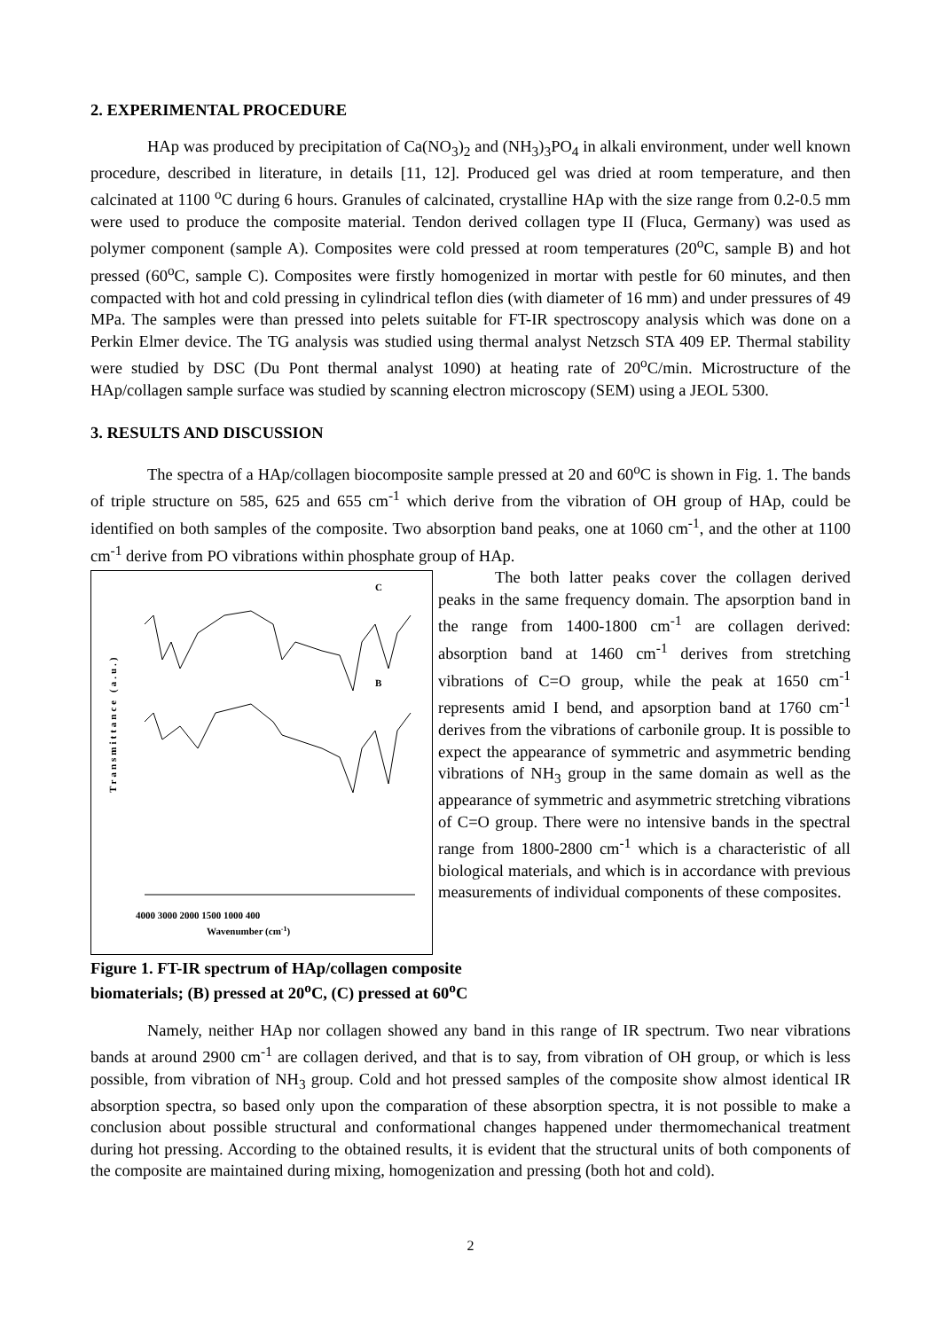2. EXPERIMENTAL PROCEDURE
HAp was produced by precipitation of Ca(NO<sub>3</sub>)<sub>2</sub> and (NH<sub>3</sub>)<sub>3</sub>PO<sub>4</sub> in alkali environment, under well known procedure, described in literature, in details [11, 12]. Produced gel was dried at room temperature, and then calcinated at 1100 <sup>o</sup>C during 6 hours. Granules of calcinated, crystalline HAp with the size range from 0.2-0.5 mm were used to produce the composite material. Tendon derived collagen type II (Fluca, Germany) was used as polymer component (sample A). Composites were cold pressed at room temperatures (20<sup>o</sup>C, sample B) and hot pressed (60<sup>o</sup>C, sample C). Composites were firstly homogenized in mortar with pestle for 60 minutes, and then compacted with hot and cold pressing in cylindrical teflon dies (with diameter of 16 mm) and under pressures of 49 MPa. The samples were than pressed into pelets suitable for FT-IR spectroscopy analysis which was done on a Perkin Elmer device. The TG analysis was studied using thermal analyst Netzsch STA 409 EP. Thermal stability were studied by DSC (Du Pont thermal analyst 1090) at heating rate of 20<sup>o</sup>C/min. Microstructure of the HAp/collagen sample surface was studied by scanning electron microscopy (SEM) using a JEOL 5300.
3. RESULTS AND DISCUSSION
The spectra of a HAp/collagen biocomposite sample pressed at 20 and 60<sup>o</sup>C is shown in Fig. 1. The bands of triple structure on 585, 625 and 655 cm<sup>-1</sup> which derive from the vibration of OH group of HAp, could be identified on both samples of the composite. Two absorption band peaks, one at 1060 cm<sup>-1</sup>, and the other at 1100 cm<sup>-1</sup> derive from PO vibrations within phosphate group of HAp.
Transmittance (a.u.)
C
B
4000 3000 2000 1500 1000 400
Wavenumber (cm-1)
Figure 1. FT-IR spectrum of HAp/collagen composite biomaterials; (B) pressed at 20<sup>o</sup>C, (C) pressed at 60<sup>o</sup>C
The both latter peaks cover the collagen derived peaks in the same frequency domain. The apsorption band in the range from 1400-1800 cm<sup>-1</sup> are collagen derived: absorption band at 1460 cm<sup>-1</sup> derives from stretching vibrations of C=O group, while the peak at 1650 cm<sup>-1</sup> represents amid I bend, and apsorption band at 1760 cm<sup>-1</sup> derives from the vibrations of carbonile group. It is possible to expect the appearance of symmetric and asymmetric bending vibrations of NH<sub>3</sub> group in the same domain as well as the appearance of symmetric and asymmetric stretching vibrations of C=O group. There were no intensive bands in the spectral range from 1800-2800 cm<sup>-1</sup> which is a characteristic of all biological materials, and which is in accordance with previous measurements of individual components of these composites.
Namely, neither HAp nor collagen showed any band in this range of IR spectrum. Two near vibrations bands at around 2900 cm<sup>-1</sup> are collagen derived, and that is to say, from vibration of OH group, or which is less possible, from vibration of NH<sub>3</sub> group. Cold and hot pressed samples of the composite show almost identical IR absorption spectra, so based only upon the comparation of these absorption spectra, it is not possible to make a conclusion about possible structural and conformational changes happened under thermomechanical treatment during hot pressing. According to the obtained results, it is evident that the structural units of both components of the composite are maintained during mixing, homogenization and pressing (both hot and cold).
2